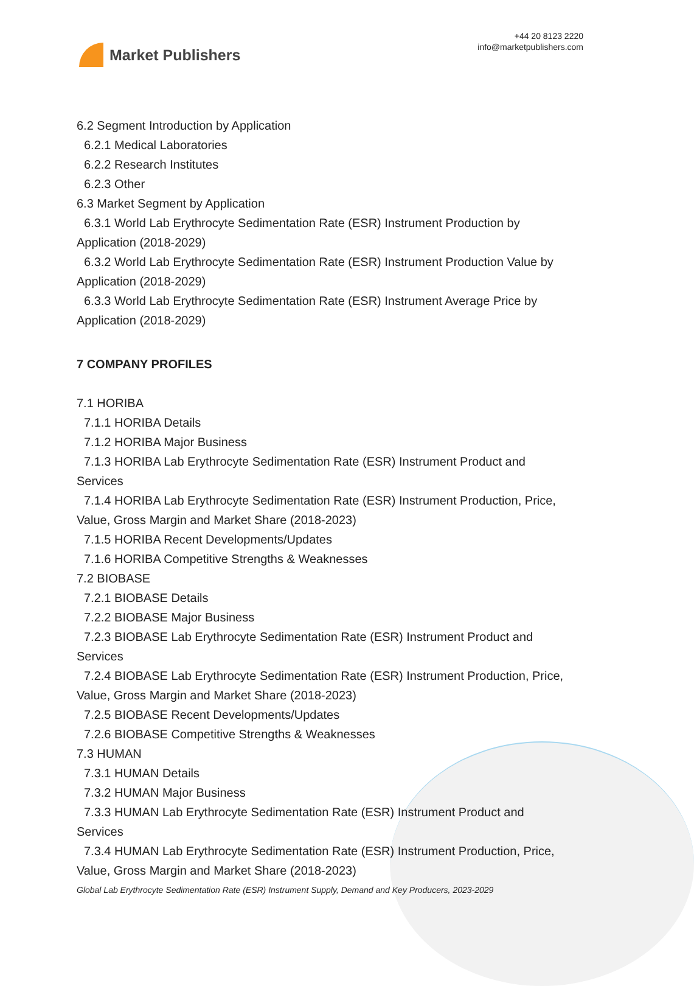Market Publishers
+44 20 8123 2220
info@marketpublishers.com
6.2 Segment Introduction by Application
6.2.1 Medical Laboratories
6.2.2 Research Institutes
6.2.3 Other
6.3 Market Segment by Application
6.3.1 World Lab Erythrocyte Sedimentation Rate (ESR) Instrument Production by Application (2018-2029)
6.3.2 World Lab Erythrocyte Sedimentation Rate (ESR) Instrument Production Value by Application (2018-2029)
6.3.3 World Lab Erythrocyte Sedimentation Rate (ESR) Instrument Average Price by Application (2018-2029)
7 COMPANY PROFILES
7.1 HORIBA
7.1.1 HORIBA Details
7.1.2 HORIBA Major Business
7.1.3 HORIBA Lab Erythrocyte Sedimentation Rate (ESR) Instrument Product and Services
7.1.4 HORIBA Lab Erythrocyte Sedimentation Rate (ESR) Instrument Production, Price, Value, Gross Margin and Market Share (2018-2023)
7.1.5 HORIBA Recent Developments/Updates
7.1.6 HORIBA Competitive Strengths & Weaknesses
7.2 BIOBASE
7.2.1 BIOBASE Details
7.2.2 BIOBASE Major Business
7.2.3 BIOBASE Lab Erythrocyte Sedimentation Rate (ESR) Instrument Product and Services
7.2.4 BIOBASE Lab Erythrocyte Sedimentation Rate (ESR) Instrument Production, Price, Value, Gross Margin and Market Share (2018-2023)
7.2.5 BIOBASE Recent Developments/Updates
7.2.6 BIOBASE Competitive Strengths & Weaknesses
7.3 HUMAN
7.3.1 HUMAN Details
7.3.2 HUMAN Major Business
7.3.3 HUMAN Lab Erythrocyte Sedimentation Rate (ESR) Instrument Product and Services
7.3.4 HUMAN Lab Erythrocyte Sedimentation Rate (ESR) Instrument Production, Price, Value, Gross Margin and Market Share (2018-2023)
Global Lab Erythrocyte Sedimentation Rate (ESR) Instrument Supply, Demand and Key Producers, 2023-2029